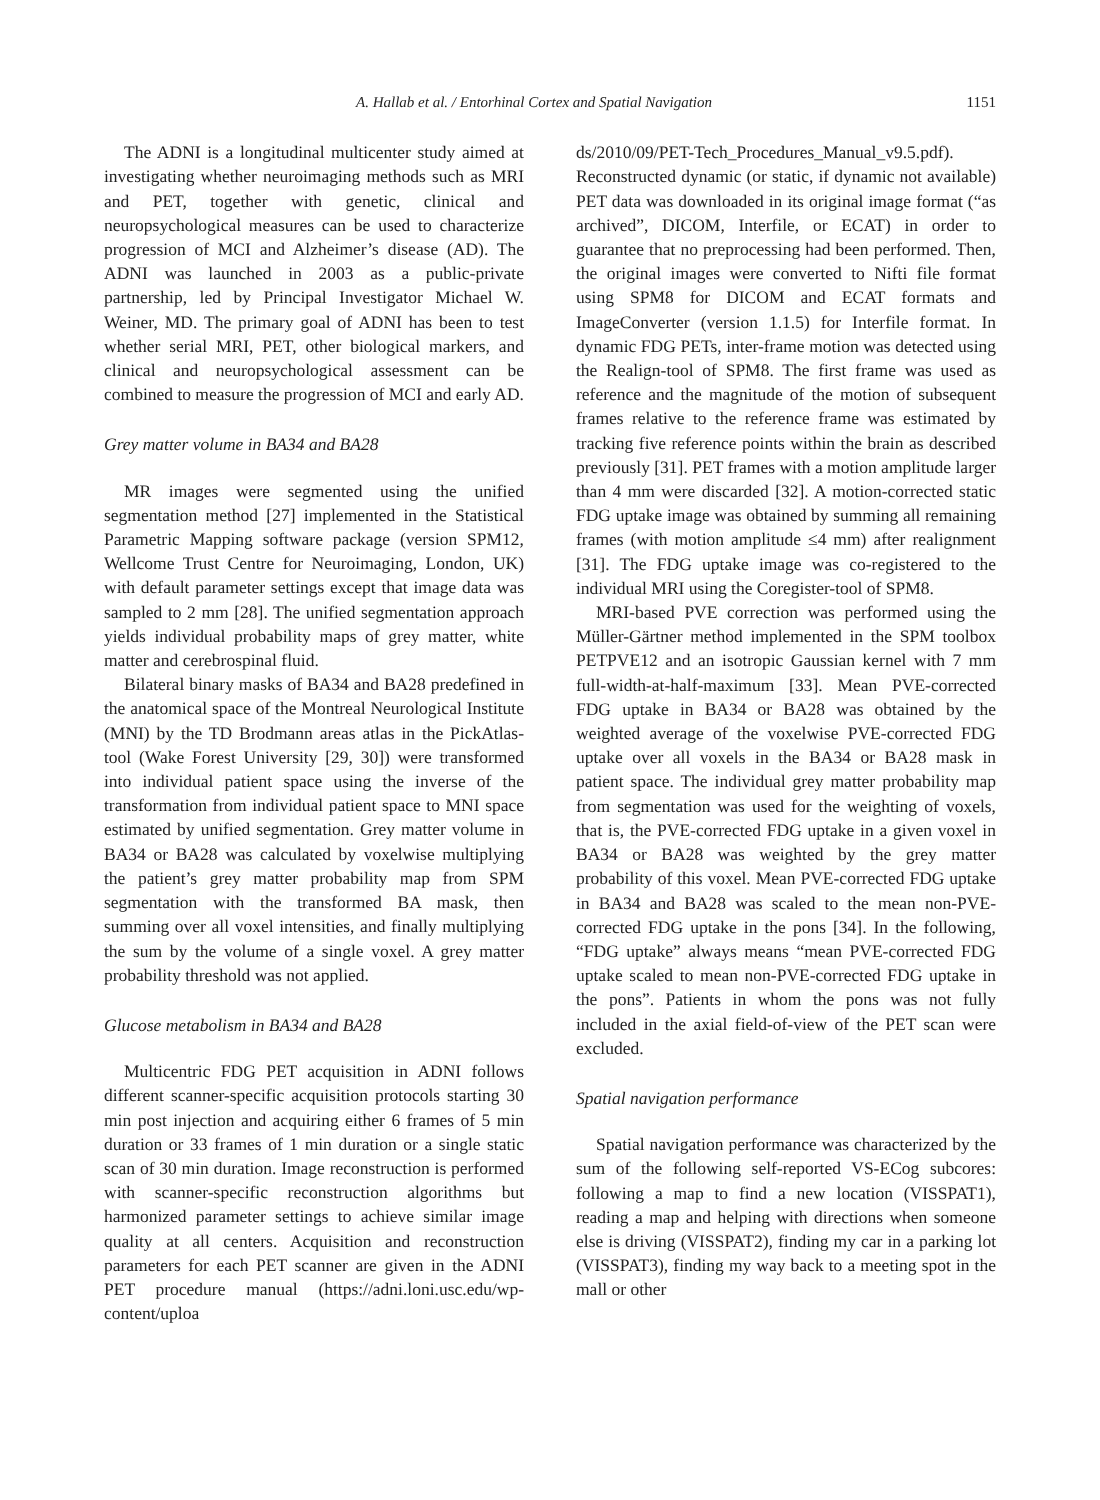A. Hallab et al. / Entorhinal Cortex and Spatial Navigation 1151
The ADNI is a longitudinal multicenter study aimed at investigating whether neuroimaging methods such as MRI and PET, together with genetic, clinical and neuropsychological measures can be used to characterize progression of MCI and Alzheimer’s disease (AD). The ADNI was launched in 2003 as a public-private partnership, led by Principal Investigator Michael W. Weiner, MD. The primary goal of ADNI has been to test whether serial MRI, PET, other biological markers, and clinical and neuropsychological assessment can be combined to measure the progression of MCI and early AD.
Grey matter volume in BA34 and BA28
MR images were segmented using the unified segmentation method [27] implemented in the Statistical Parametric Mapping software package (version SPM12, Wellcome Trust Centre for Neuroimaging, London, UK) with default parameter settings except that image data was sampled to 2 mm [28]. The unified segmentation approach yields individual probability maps of grey matter, white matter and cerebrospinal fluid.
Bilateral binary masks of BA34 and BA28 predefined in the anatomical space of the Montreal Neurological Institute (MNI) by the TD Brodmann areas atlas in the PickAtlas-tool (Wake Forest University [29, 30]) were transformed into individual patient space using the inverse of the transformation from individual patient space to MNI space estimated by unified segmentation. Grey matter volume in BA34 or BA28 was calculated by voxelwise multiplying the patient’s grey matter probability map from SPM segmentation with the transformed BA mask, then summing over all voxel intensities, and finally multiplying the sum by the volume of a single voxel. A grey matter probability threshold was not applied.
Glucose metabolism in BA34 and BA28
Multicentric FDG PET acquisition in ADNI follows different scanner-specific acquisition protocols starting 30 min post injection and acquiring either 6 frames of 5 min duration or 33 frames of 1 min duration or a single static scan of 30 min duration. Image reconstruction is performed with scanner-specific reconstruction algorithms but harmonized parameter settings to achieve similar image quality at all centers. Acquisition and reconstruction parameters for each PET scanner are given in the ADNI PET procedure manual (https://adni.loni.usc.edu/wp-content/uploa
ds/2010/09/PET-Tech_Procedures_Manual_v9.5.pdf). Reconstructed dynamic (or static, if dynamic not available) PET data was downloaded in its original image format (“as archived”, DICOM, Interfile, or ECAT) in order to guarantee that no preprocessing had been performed. Then, the original images were converted to Nifti file format using SPM8 for DICOM and ECAT formats and ImageConverter (version 1.1.5) for Interfile format. In dynamic FDG PETs, inter-frame motion was detected using the Realign-tool of SPM8. The first frame was used as reference and the magnitude of the motion of subsequent frames relative to the reference frame was estimated by tracking five reference points within the brain as described previously [31]. PET frames with a motion amplitude larger than 4 mm were discarded [32]. A motion-corrected static FDG uptake image was obtained by summing all remaining frames (with motion amplitude ≤4 mm) after realignment [31]. The FDG uptake image was co-registered to the individual MRI using the Coregister-tool of SPM8.
MRI-based PVE correction was performed using the Müller-Gärtner method implemented in the SPM toolbox PETPVE12 and an isotropic Gaussian kernel with 7 mm full-width-at-half-maximum [33]. Mean PVE-corrected FDG uptake in BA34 or BA28 was obtained by the weighted average of the voxelwise PVE-corrected FDG uptake over all voxels in the BA34 or BA28 mask in patient space. The individual grey matter probability map from segmentation was used for the weighting of voxels, that is, the PVE-corrected FDG uptake in a given voxel in BA34 or BA28 was weighted by the grey matter probability of this voxel. Mean PVE-corrected FDG uptake in BA34 and BA28 was scaled to the mean non-PVE-corrected FDG uptake in the pons [34]. In the following, “FDG uptake” always means “mean PVE-corrected FDG uptake scaled to mean non-PVE-corrected FDG uptake in the pons”. Patients in whom the pons was not fully included in the axial field-of-view of the PET scan were excluded.
Spatial navigation performance
Spatial navigation performance was characterized by the sum of the following self-reported VS-ECog subcores: following a map to find a new location (VISSPAT1), reading a map and helping with directions when someone else is driving (VISSPAT2), finding my car in a parking lot (VISSPAT3), finding my way back to a meeting spot in the mall or other